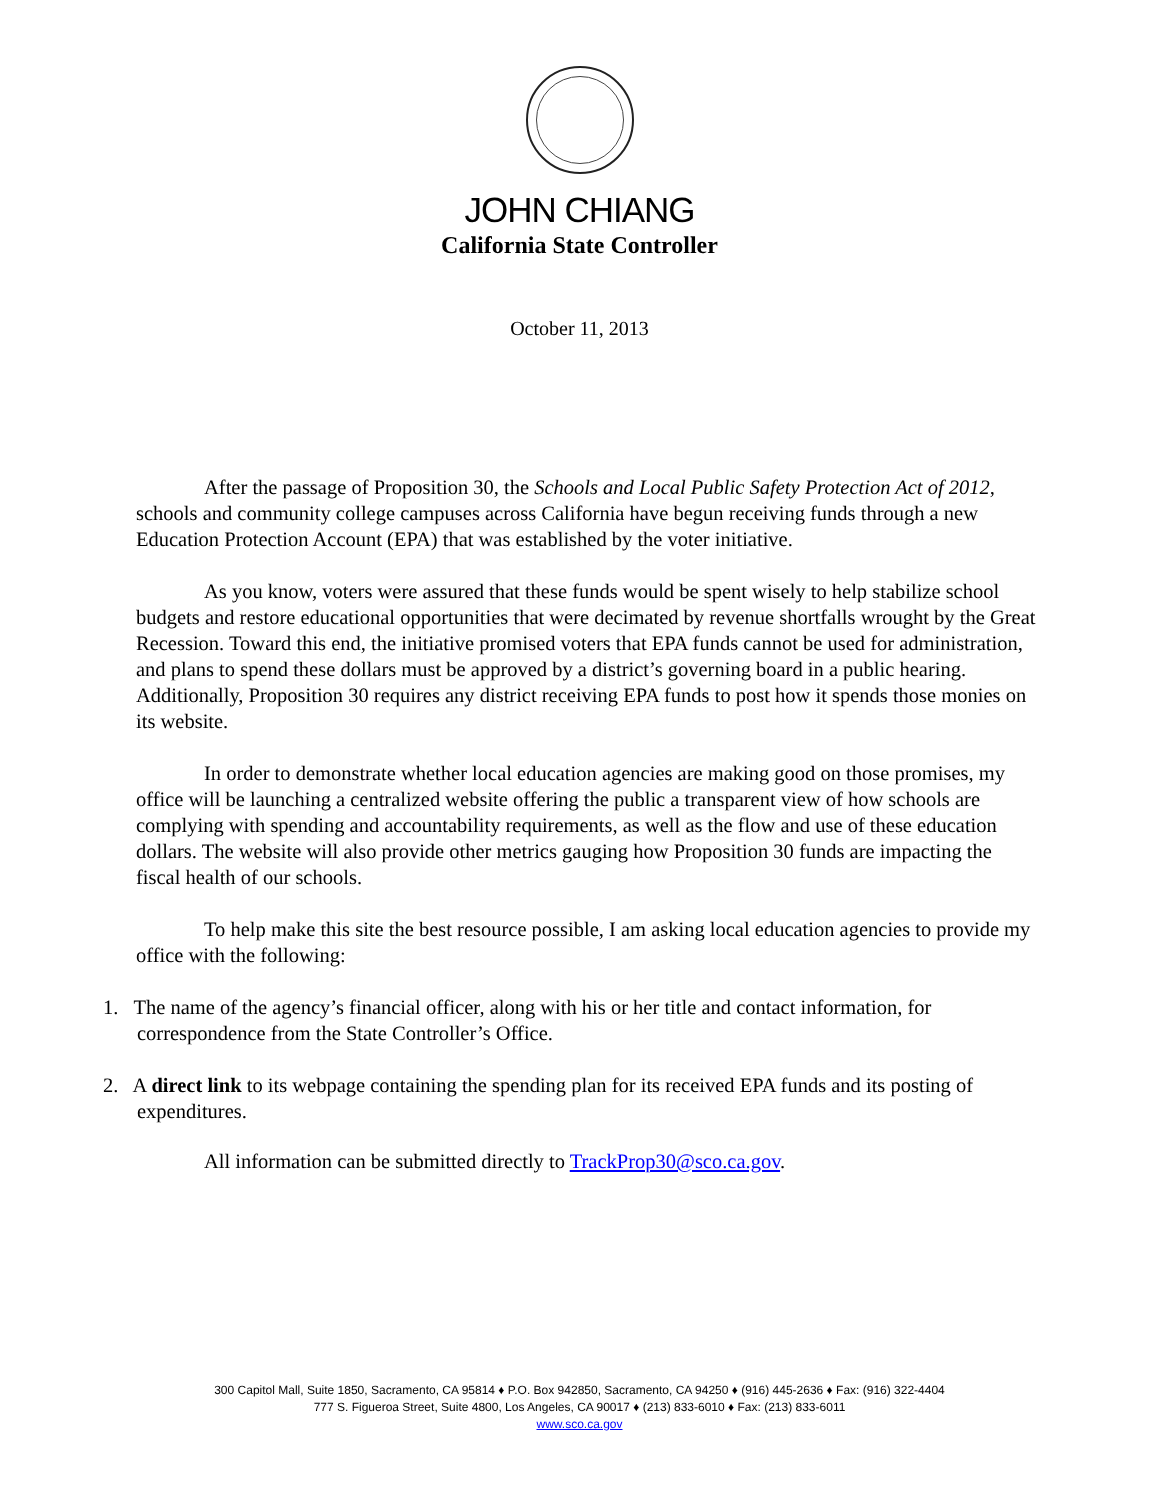JOHN CHIANG
California State Controller
October 11, 2013
After the passage of Proposition 30, the Schools and Local Public Safety Protection Act of 2012, schools and community college campuses across California have begun receiving funds through a new Education Protection Account (EPA) that was established by the voter initiative.
As you know, voters were assured that these funds would be spent wisely to help stabilize school budgets and restore educational opportunities that were decimated by revenue shortfalls wrought by the Great Recession. Toward this end, the initiative promised voters that EPA funds cannot be used for administration, and plans to spend these dollars must be approved by a district’s governing board in a public hearing. Additionally, Proposition 30 requires any district receiving EPA funds to post how it spends those monies on its website.
In order to demonstrate whether local education agencies are making good on those promises, my office will be launching a centralized website offering the public a transparent view of how schools are complying with spending and accountability requirements, as well as the flow and use of these education dollars. The website will also provide other metrics gauging how Proposition 30 funds are impacting the fiscal health of our schools.
To help make this site the best resource possible, I am asking local education agencies to provide my office with the following:
1. The name of the agency’s financial officer, along with his or her title and contact information, for correspondence from the State Controller’s Office.
2. A direct link to its webpage containing the spending plan for its received EPA funds and its posting of expenditures.
All information can be submitted directly to TrackProp30@sco.ca.gov.
300 Capitol Mall, Suite 1850, Sacramento, CA 95814 ♦ P.O. Box 942850, Sacramento, CA 94250 ♦ (916) 445-2636 ♦ Fax: (916) 322-4404
777 S. Figueroa Street, Suite 4800, Los Angeles, CA 90017 ♦ (213) 833-6010 ♦ Fax: (213) 833-6011
www.sco.ca.gov